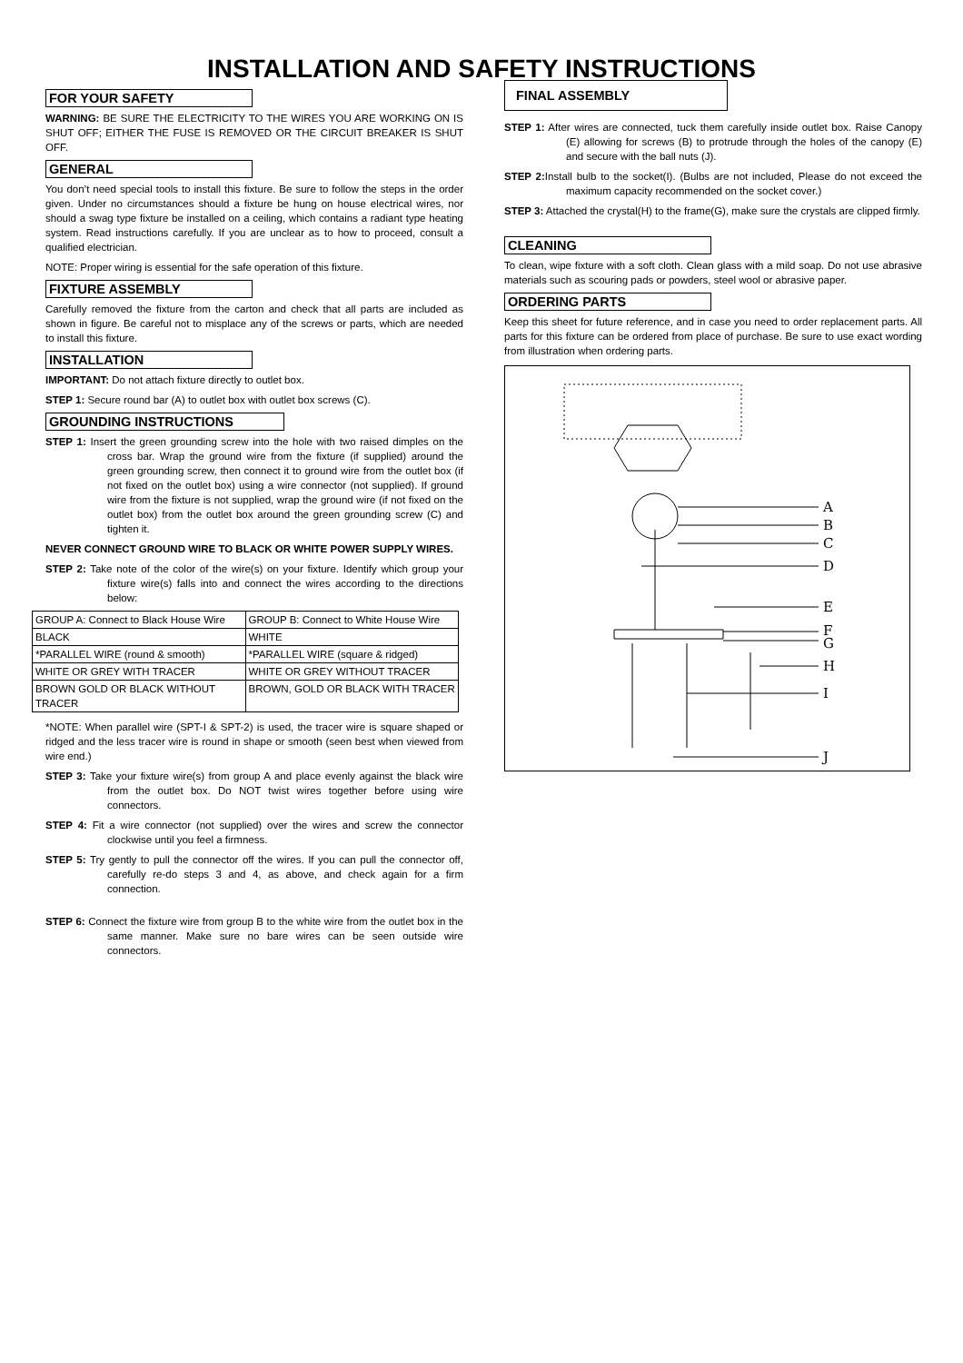INSTALLATION AND SAFETY INSTRUCTIONS
FOR YOUR SAFETY
WARNING: BE SURE THE ELECTRICITY TO THE WIRES YOU ARE WORKING ON IS SHUT OFF; EITHER THE FUSE IS REMOVED OR THE CIRCUIT BREAKER IS SHUT OFF.
GENERAL
You don’t need special tools to install this fixture. Be sure to follow the steps in the order given. Under no circumstances should a fixture be hung on house electrical wires, nor should a swag type fixture be installed on a ceiling, which contains a radiant type heating system. Read instructions carefully. If you are unclear as to how to proceed, consult a qualified electrician.
NOTE: Proper wiring is essential for the safe operation of this fixture.
FIXTURE ASSEMBLY
Carefully removed the fixture from the carton and check that all parts are included as shown in figure. Be careful not to misplace any of the screws or parts, which are needed to install this fixture.
INSTALLATION
IMPORTANT: Do not attach fixture directly to outlet box.
STEP 1: Secure round bar (A) to outlet box with outlet box screws (C).
GROUNDING INSTRUCTIONS
STEP 1: Insert the green grounding screw into the hole with two raised dimples on the cross bar. Wrap the ground wire from the fixture (if supplied) around the green grounding screw, then connect it to ground wire from the outlet box (if not fixed on the outlet box) using a wire connector (not supplied). If ground wire from the fixture is not supplied, wrap the ground wire (if not fixed on the outlet box) from the outlet box around the green grounding screw (C) and tighten it.
NEVER CONNECT GROUND WIRE TO BLACK OR WHITE POWER SUPPLY WIRES.
STEP 2: Take note of the color of the wire(s) on your fixture. Identify which group your fixture wire(s) falls into and connect the wires according to the directions below:
| GROUP A: Connect to Black House Wire | GROUP B: Connect to White House Wire |
| BLACK | WHITE |
| *PARALLEL WIRE (round & smooth) | *PARALLEL WIRE (square & ridged) |
| WHITE OR GREY WITH TRACER | WHITE OR GREY WITHOUT TRACER |
| BROWN GOLD OR BLACK WITHOUT TRACER | BROWN, GOLD OR BLACK WITH TRACER |
*NOTE: When parallel wire (SPT-I & SPT-2) is used, the tracer wire is square shaped or ridged and the less tracer wire is round in shape or smooth (seen best when viewed from wire end.)
STEP 3: Take your fixture wire(s) from group A and place evenly against the black wire from the outlet box. Do NOT twist wires together before using wire connectors.
STEP 4: Fit a wire connector (not supplied) over the wires and screw the connector clockwise until you feel a firmness.
STEP 5: Try gently to pull the connector off the wires. If you can pull the connector off, carefully re-do steps 3 and 4, as above, and check again for a firm connection.
STEP 6: Connect the fixture wire from group B to the white wire from the outlet box in the same manner. Make sure no bare wires can be seen outside wire connectors.
FINAL ASSEMBLY
STEP 1: After wires are connected, tuck them carefully inside outlet box. Raise Canopy (E) allowing for screws (B) to protrude through the holes of the canopy (E) and secure with the ball nuts (J).
STEP 2: Install bulb to the socket(I). (Bulbs are not included, Please do not exceed the maximum capacity recommended on the socket cover.)
STEP 3: Attached the crystal(H) to the frame(G), make sure the crystals are clipped firmly.
CLEANING
To clean, wipe fixture with a soft cloth. Clean glass with a mild soap. Do not use abrasive materials such as scouring pads or powders, steel wool or abrasive paper.
ORDERING PARTS
Keep this sheet for future reference, and in case you need to order replacement parts. All parts for this fixture can be ordered from place of purchase. Be sure to use exact wording from illustration when ordering parts.
A
B
C
D
E
F
G
H
I
J